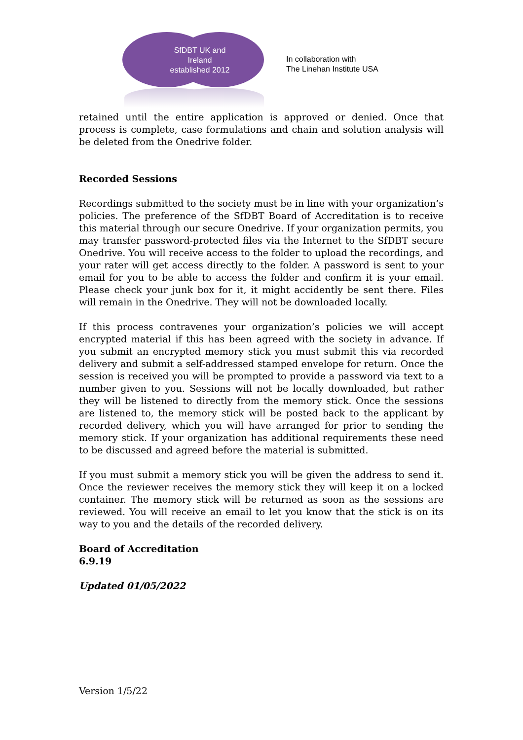SfDBT UK and
Ireland
established 2012
In collaboration with
The Linehan Institute USA
retained until the entire application is approved or denied. Once that process is complete, case formulations and chain and solution analysis will be deleted from the Onedrive folder.
Recorded Sessions
Recordings submitted to the society must be in line with your organization’s policies. The preference of the SfDBT Board of Accreditation is to receive this material through our secure Onedrive. If your organization permits, you may transfer password-protected files via the Internet to the SfDBT secure Onedrive. You will receive access to the folder to upload the recordings, and your rater will get access directly to the folder. A password is sent to your email for you to be able to access the folder and confirm it is your email. Please check your junk box for it, it might accidently be sent there. Files will remain in the Onedrive. They will not be downloaded locally.
If this process contravenes your organization’s policies we will accept encrypted material if this has been agreed with the society in advance. If you submit an encrypted memory stick you must submit this via recorded delivery and submit a self-addressed stamped envelope for return. Once the session is received you will be prompted to provide a password via text to a number given to you. Sessions will not be locally downloaded, but rather they will be listened to directly from the memory stick. Once the sessions are listened to, the memory stick will be posted back to the applicant by recorded delivery, which you will have arranged for prior to sending the memory stick. If your organization has additional requirements these need to be discussed and agreed before the material is submitted.
If you must submit a memory stick you will be given the address to send it. Once the reviewer receives the memory stick they will keep it on a locked container. The memory stick will be returned as soon as the sessions are reviewed. You will receive an email to let you know that the stick is on its way to you and the details of the recorded delivery.
Board of Accreditation
6.9.19
Updated 01/05/2022
Version 1/5/22